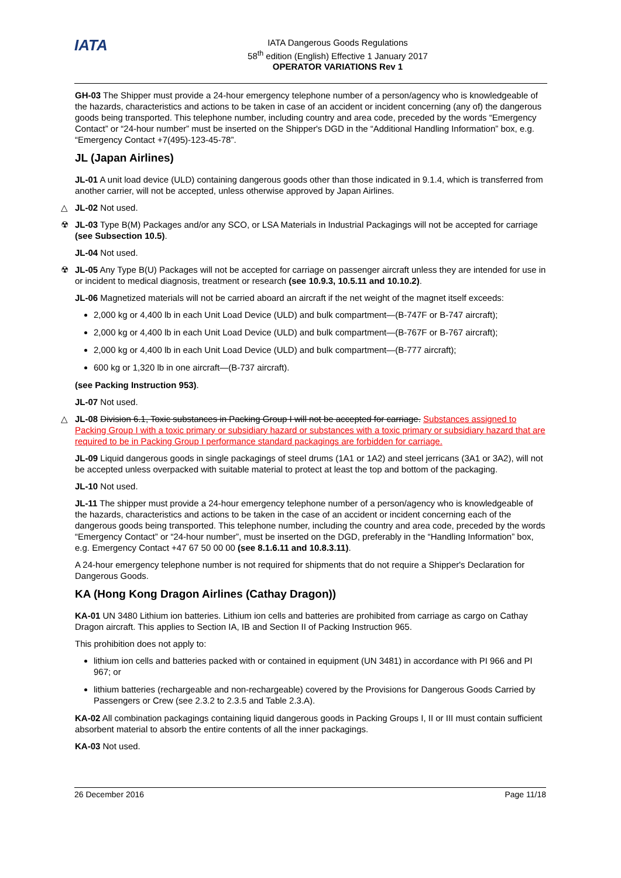IATA
IATA Dangerous Goods Regulations
58<sup>th</sup> edition (English) Effective 1 January 2017
OPERATOR VARIATIONS Rev 1
GH-03 The Shipper must provide a 24-hour emergency telephone number of a person/agency who is knowledgeable of the hazards, characteristics and actions to be taken in case of an accident or incident concerning (any of) the dangerous goods being transported. This telephone number, including country and area code, preceded by the words “Emergency Contact” or “24-hour number” must be inserted on the Shipper's DGD in the “Additional Handling Information” box, e.g. “Emergency Contact +7(495)-123-45-78”.
JL (Japan Airlines)
JL-01 A unit load device (ULD) containing dangerous goods other than those indicated in 9.1.4, which is transferred from another carrier, will not be accepted, unless otherwise approved by Japan Airlines.
△ JL-02 Not used.
☢ JL-03 Type B(M) Packages and/or any SCO, or LSA Materials in Industrial Packagings will not be accepted for carriage (see Subsection 10.5).
JL-04 Not used.
☢ JL-05 Any Type B(U) Packages will not be accepted for carriage on passenger aircraft unless they are intended for use in or incident to medical diagnosis, treatment or research (see 10.9.3, 10.5.11 and 10.10.2).
JL-06 Magnetized materials will not be carried aboard an aircraft if the net weight of the magnet itself exceeds:
2,000 kg or 4,400 lb in each Unit Load Device (ULD) and bulk compartment—(B-747F or B-747 aircraft);
2,000 kg or 4,400 lb in each Unit Load Device (ULD) and bulk compartment—(B-767F or B-767 aircraft);
2,000 kg or 4,400 lb in each Unit Load Device (ULD) and bulk compartment—(B-777 aircraft);
600 kg or 1,320 lb in one aircraft—(B-737 aircraft).
(see Packing Instruction 953).
JL-07 Not used.
△ JL-08 Division 6.1, Toxic substances in Packing Group I will not be accepted for carriage. Substances assigned to Packing Group I with a toxic primary or subsidiary hazard or substances with a toxic primary or subsidiary hazard that are required to be in Packing Group I performance standard packagings are forbidden for carriage.
JL-09 Liquid dangerous goods in single packagings of steel drums (1A1 or 1A2) and steel jerricans (3A1 or 3A2), will not be accepted unless overpacked with suitable material to protect at least the top and bottom of the packaging.
JL-10 Not used.
JL-11 The shipper must provide a 24-hour emergency telephone number of a person/agency who is knowledgeable of the hazards, characteristics and actions to be taken in the case of an accident or incident concerning each of the dangerous goods being transported. This telephone number, including the country and area code, preceded by the words “Emergency Contact” or “24-hour number”, must be inserted on the DGD, preferably in the “Handling Information” box, e.g. Emergency Contact +47 67 50 00 00 (see 8.1.6.11 and 10.8.3.11).
A 24-hour emergency telephone number is not required for shipments that do not require a Shipper's Declaration for Dangerous Goods.
KA (Hong Kong Dragon Airlines (Cathay Dragon))
KA-01 UN 3480 Lithium ion batteries. Lithium ion cells and batteries are prohibited from carriage as cargo on Cathay Dragon aircraft. This applies to Section IA, IB and Section II of Packing Instruction 965.
This prohibition does not apply to:
lithium ion cells and batteries packed with or contained in equipment (UN 3481) in accordance with PI 966 and PI 967; or
lithium batteries (rechargeable and non-rechargeable) covered by the Provisions for Dangerous Goods Carried by Passengers or Crew (see 2.3.2 to 2.3.5 and Table 2.3.A).
KA-02 All combination packagings containing liquid dangerous goods in Packing Groups I, II or III must contain sufficient absorbent material to absorb the entire contents of all the inner packagings.
KA-03 Not used.
26 December 2016 Page 11/18